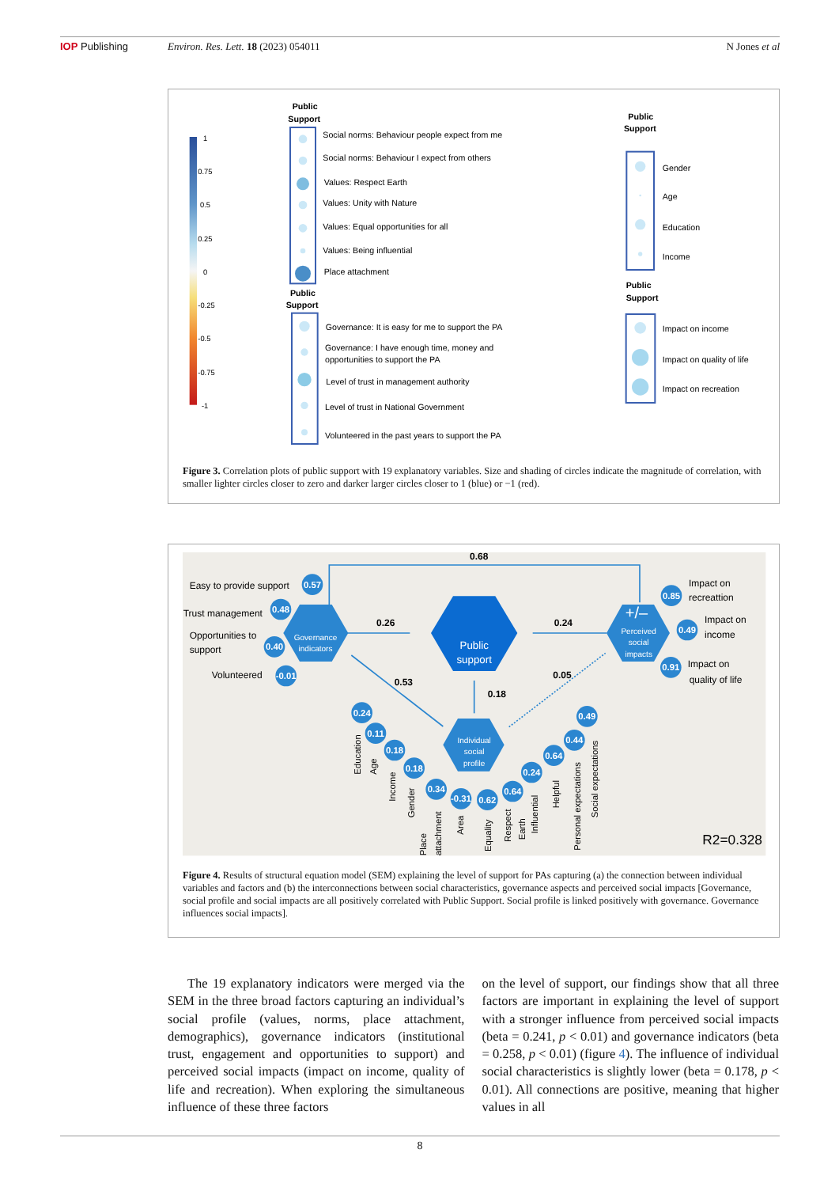IOP Publishing Environ. Res. Lett. 18 (2023) 054011
N Jones et al
1
0.75
0.5
0.25
0
-0.25
-0.5
-0.75
-1
Public
Support
Social norms: Behaviour people expect from me
Social norms: Behaviour I expect from others
Values: Respect Earth
Values: Unity with Nature
Values: Equal opportunities for all
Values: Being influential
Place attachment
Public
Support
Governance: It is easy for me to support the PA
Governance: I have enough time, money and
opportunities to support the PA
Level of trust in management authority
Level of trust in National Government
Volunteered in the past years to support the PA
Public
Support
Gender
Age
Education
Income
Public
Support
Impact on income
Impact on quality of life
Impact on recreation
Figure 3. Correlation plots of public support with 19 explanatory variables. Size and shading of circles indicate the magnitude of correlation, with smaller lighter circles closer to zero and darker larger circles closer to 1 (blue) or −1 (red).
Governance
indicators
Public
support
Perceived
social
impacts
Individual
social
profile
+/–
0.68
0.26
0.24
0.53
0.18
0.05
0.57
0.48
0.40
-0.01
0.85
0.49
0.91
0.24
0.11
0.18
0.18
0.34
-0.31
0.62
0.64
0.24
0.64
0.44
0.49
Easy to provide support
Trust management
Opportunities to
support
Volunteered
Impact on
recreattion
Impact on
income
Impact on
quality of life
R2=0.328
Education
Age
Income
Gender
Place
attachment
Area
Equality
Respect
Earth
Influential
Helpful
Personal expectations
Social expectations
Figure 4. Results of structural equation model (SEM) explaining the level of support for PAs capturing (a) the connection between individual variables and factors and (b) the interconnections between social characteristics, governance aspects and perceived social impacts [Governance, social profile and social impacts are all positively correlated with Public Support. Social profile is linked positively with governance. Governance influences social impacts].
The 19 explanatory indicators were merged via the SEM in the three broad factors capturing an individual’s social profile (values, norms, place attachment, demographics), governance indicators (institutional trust, engagement and opportunities to support) and perceived social impacts (impact on income, quality of life and recreation). When exploring the simultaneous influence of these three factors
on the level of support, our findings show that all three factors are important in explaining the level of support with a stronger influence from perceived social impacts (beta = 0.241, p < 0.01) and governance indicators (beta = 0.258, p < 0.01) (figure 4). The influence of individual social characteristics is slightly lower (beta = 0.178, p < 0.01). All connections are positive, meaning that higher values in all
8